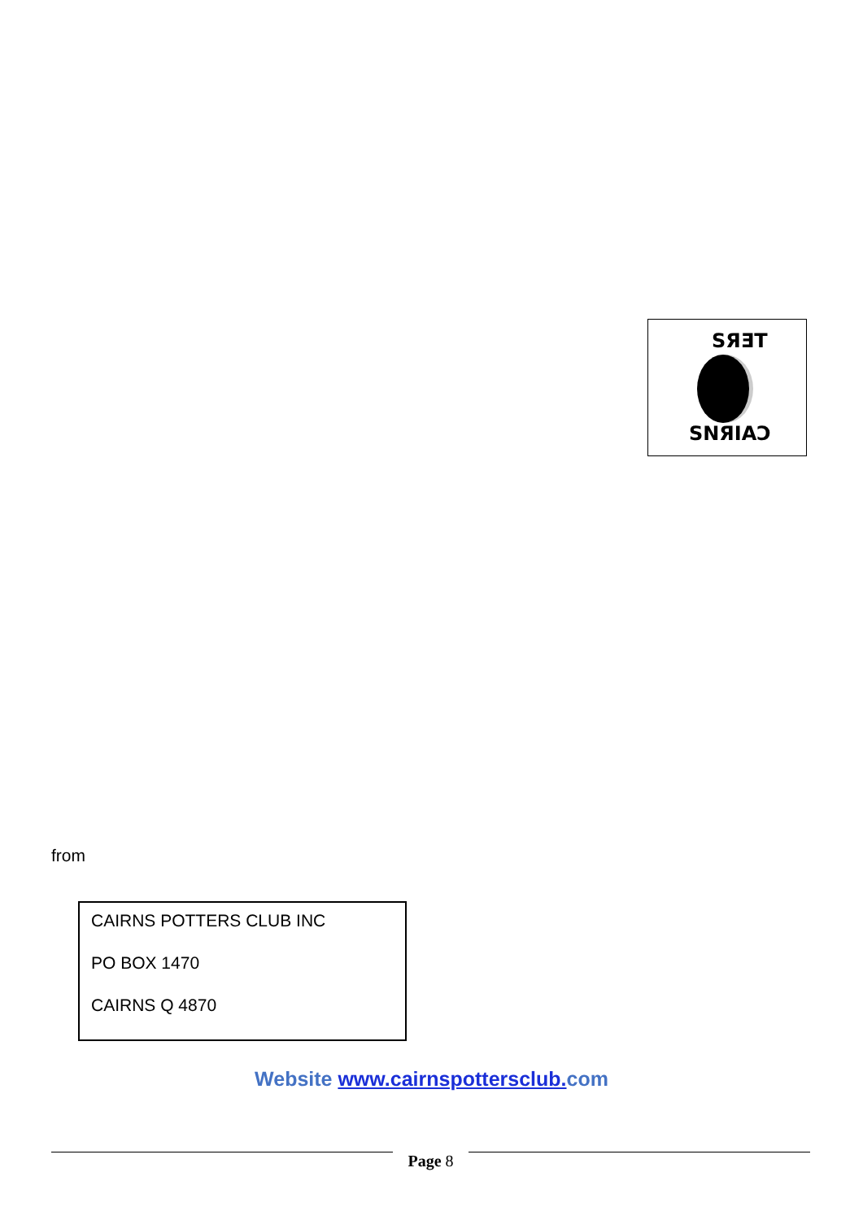SЯƎT
SNЯIAƆ
from
CAIRNS POTTERS CLUB INC
PO BOX 1470
CAIRNS Q 4870
Website www.cairnspottersclub. com
Page 8